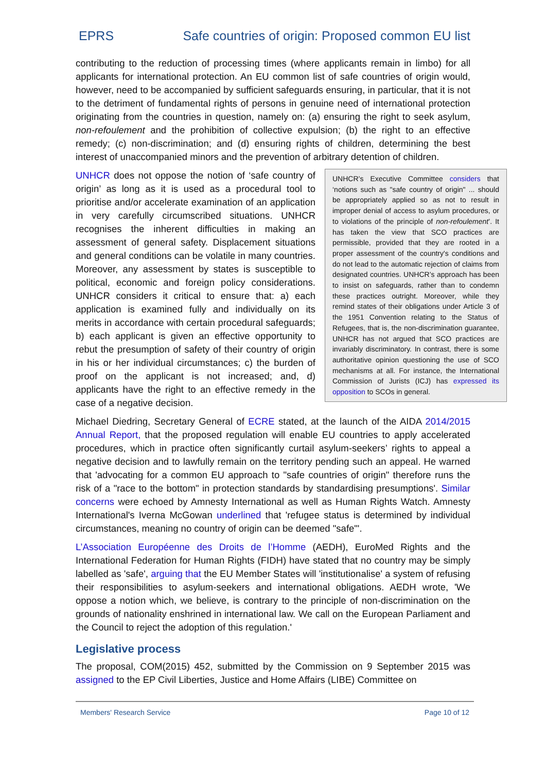EPRS Safe countries of origin: Proposed common EU list
contributing to the reduction of processing times (where applicants remain in limbo) for all applicants for international protection. An EU common list of safe countries of origin would, however, need to be accompanied by sufficient safeguards ensuring, in particular, that it is not to the detriment of fundamental rights of persons in genuine need of international protection originating from the countries in question, namely on: (a) ensuring the right to seek asylum, non-refoulement and the prohibition of collective expulsion; (b) the right to an effective remedy; (c) non-discrimination; and (d) ensuring rights of children, determining the best interest of unaccompanied minors and the prevention of arbitrary detention of children.
UNHCR’s Executive Committee considers that ‘notions such as "safe country of origin" ... should be appropriately applied so as not to result in improper denial of access to asylum procedures, or to violations of the principle of non-refoulement’. It has taken the view that SCO practices are permissible, provided that they are rooted in a proper assessment of the country's conditions and do not lead to the automatic rejection of claims from designated countries. UNHCR’s approach has been to insist on safeguards, rather than to condemn these practices outright. Moreover, while they remind states of their obligations under Article 3 of the 1951 Convention relating to the Status of Refugees, that is, the non-discrimination guarantee, UNHCR has not argued that SCO practices are invariably discriminatory. In contrast, there is some authoritative opinion questioning the use of SCO mechanisms at all. For instance, the International Commission of Jurists (ICJ) has expressed its opposition to SCOs in general.
UNHCR does not oppose the notion of ‘safe country of origin’ as long as it is used as a procedural tool to prioritise and/or accelerate examination of an application in very carefully circumscribed situations. UNHCR recognises the inherent difficulties in making an assessment of general safety. Displacement situations and general conditions can be volatile in many countries. Moreover, any assessment by states is susceptible to political, economic and foreign policy considerations. UNHCR considers it critical to ensure that: a) each application is examined fully and individually on its merits in accordance with certain procedural safeguards; b) each applicant is given an effective opportunity to rebut the presumption of safety of their country of origin in his or her individual circumstances; c) the burden of proof on the applicant is not increased; and, d) applicants have the right to an effective remedy in the case of a negative decision.
Michael Diedring, Secretary General of ECRE stated, at the launch of the AIDA 2014/2015 Annual Report, that the proposed regulation will enable EU countries to apply accelerated procedures, which in practice often significantly curtail asylum-seekers’ rights to appeal a negative decision and to lawfully remain on the territory pending such an appeal. He warned that 'advocating for a common EU approach to "safe countries of origin" therefore runs the risk of a "race to the bottom" in protection standards by standardising presumptions'. Similar concerns were echoed by Amnesty International as well as Human Rights Watch. Amnesty International's Iverna McGowan underlined that 'refugee status is determined by individual circumstances, meaning no country of origin can be deemed "safe"'.
L’Association Européenne des Droits de l’Homme (AEDH), EuroMed Rights and the International Federation for Human Rights (FIDH) have stated that no country may be simply labelled as 'safe', arguing that the EU Member States will 'institutionalise' a system of refusing their responsibilities to asylum-seekers and international obligations. AEDH wrote, 'We oppose a notion which, we believe, is contrary to the principle of non-discrimination on the grounds of nationality enshrined in international law. We call on the European Parliament and the Council to reject the adoption of this regulation.'
Legislative process
The proposal, COM(2015) 452, submitted by the Commission on 9 September 2015 was assigned to the EP Civil Liberties, Justice and Home Affairs (LIBE) Committee on
Members' Research Service Page 10 of 12